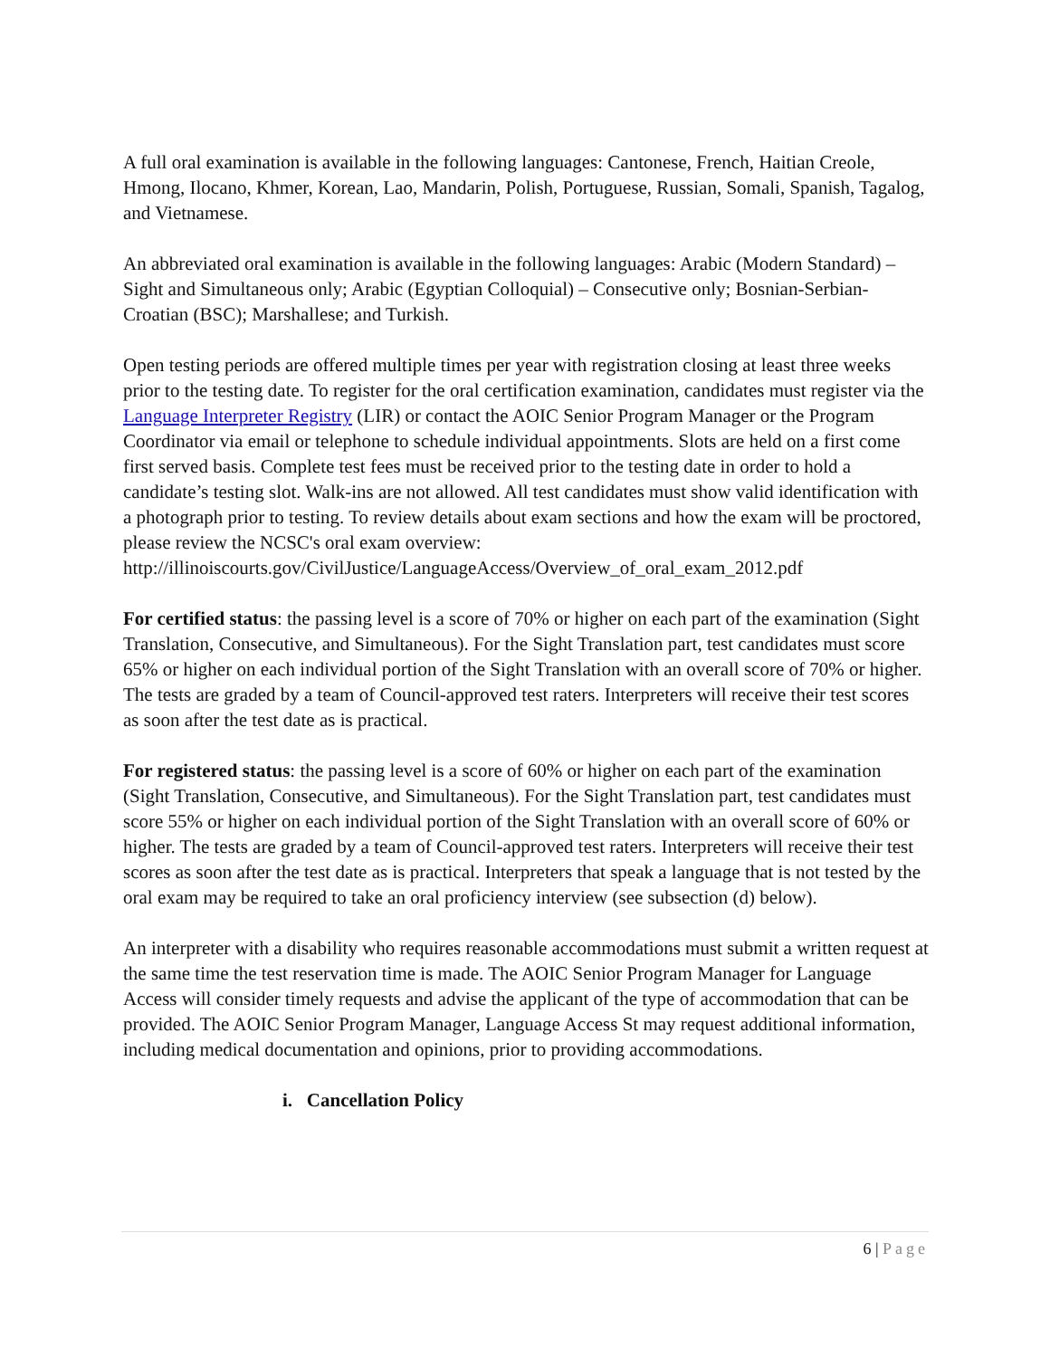A full oral examination is available in the following languages: Cantonese, French, Haitian Creole, Hmong, Ilocano, Khmer, Korean, Lao, Mandarin, Polish, Portuguese, Russian, Somali, Spanish, Tagalog, and Vietnamese.
An abbreviated oral examination is available in the following languages: Arabic (Modern Standard) – Sight and Simultaneous only; Arabic (Egyptian Colloquial) – Consecutive only; Bosnian-Serbian-Croatian (BSC); Marshallese; and Turkish.
Open testing periods are offered multiple times per year with registration closing at least three weeks prior to the testing date. To register for the oral certification examination, candidates must register via the Language Interpreter Registry (LIR) or contact the AOIC Senior Program Manager or the Program Coordinator via email or telephone to schedule individual appointments. Slots are held on a first come first served basis. Complete test fees must be received prior to the testing date in order to hold a candidate’s testing slot. Walk-ins are not allowed. All test candidates must show valid identification with a photograph prior to testing. To review details about exam sections and how the exam will be proctored, please review the NCSC's oral exam overview: http://illinoiscourts.gov/CivilJustice/LanguageAccess/Overview_of_oral_exam_2012.pdf
For certified status: the passing level is a score of 70% or higher on each part of the examination (Sight Translation, Consecutive, and Simultaneous). For the Sight Translation part, test candidates must score 65% or higher on each individual portion of the Sight Translation with an overall score of 70% or higher. The tests are graded by a team of Council-approved test raters. Interpreters will receive their test scores as soon after the test date as is practical.
For registered status: the passing level is a score of 60% or higher on each part of the examination (Sight Translation, Consecutive, and Simultaneous). For the Sight Translation part, test candidates must score 55% or higher on each individual portion of the Sight Translation with an overall score of 60% or higher. The tests are graded by a team of Council-approved test raters. Interpreters will receive their test scores as soon after the test date as is practical. Interpreters that speak a language that is not tested by the oral exam may be required to take an oral proficiency interview (see subsection (d) below).
An interpreter with a disability who requires reasonable accommodations must submit a written request at the same time the test reservation time is made. The AOIC Senior Program Manager for Language Access will consider timely requests and advise the applicant of the type of accommodation that can be provided. The AOIC Senior Program Manager, Language Access St may request additional information, including medical documentation and opinions, prior to providing accommodations.
i. Cancellation Policy
6 | Page